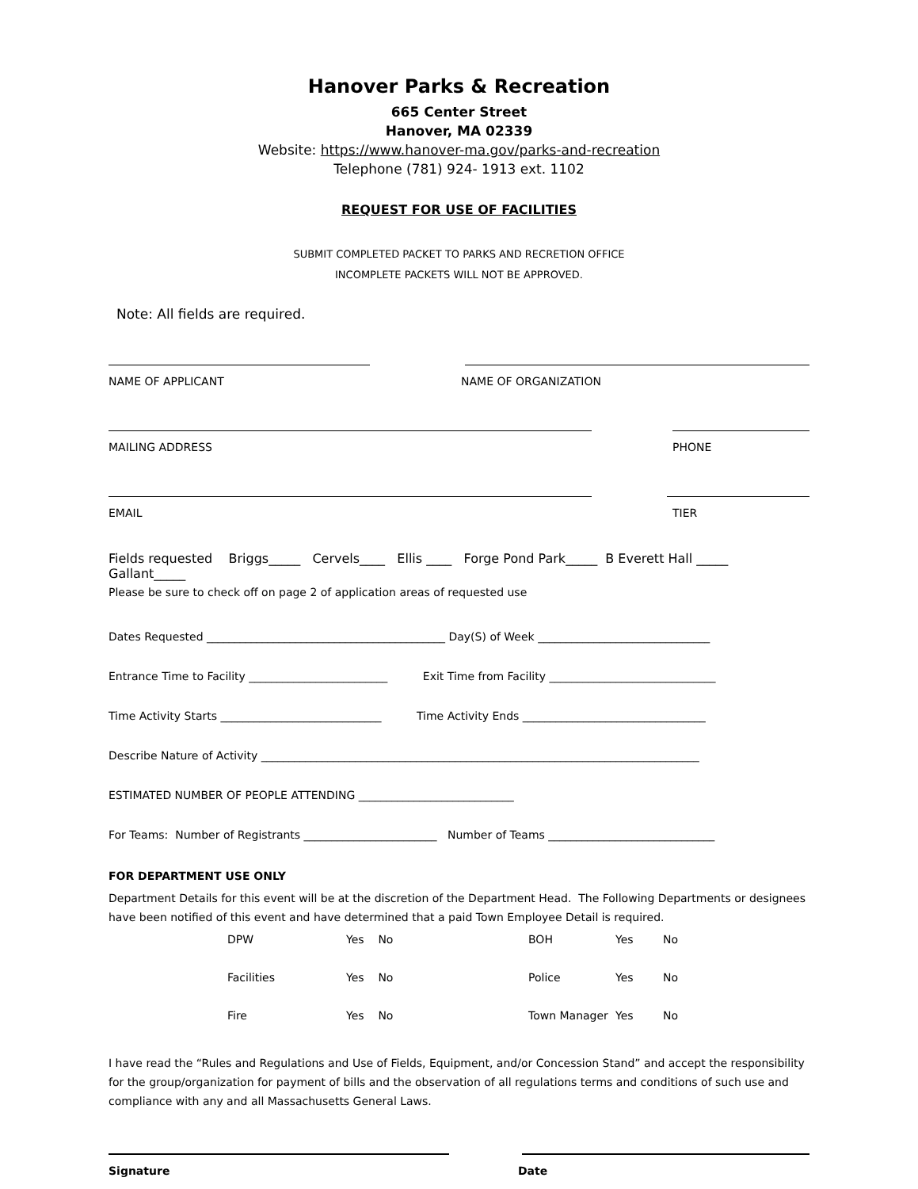Hanover Parks & Recreation
665 Center Street
Hanover, MA 02339
Website: https://www.hanover-ma.gov/parks-and-recreation
Telephone (781) 924- 1913 ext. 1102
REQUEST FOR USE OF FACILITIES
SUBMIT COMPLETED PACKET TO PARKS AND RECRETION OFFICE
INCOMPLETE PACKETS WILL NOT BE APPROVED.
Note: All fields are required.
NAME OF APPLICANT NAME OF ORGANIZATION
MAILING ADDRESS PHONE
EMAIL TIER
Fields requested Briggs_____ Cervels____ Ellis ____ Forge Pond Park_____ B Everett Hall _____ Gallant_____
Please be sure to check off on page 2 of application areas of requested use
Dates Requested ___________________________________________ Day(S) of Week _______________________________
Entrance Time to Facility _________________________ Exit Time from Facility ______________________________
Time Activity Starts _____________________________ Time Activity Ends _________________________________
Describe Nature of Activity _______________________________________________________________________________
ESTIMATED NUMBER OF PEOPLE ATTENDING ____________________________
For Teams: Number of Registrants ________________________ Number of Teams ______________________________
FOR DEPARTMENT USE ONLY
Department Details for this event will be at the discretion of the Department Head. The Following Departments or designees have been notified of this event and have determined that a paid Town Employee Detail is required.
DPW Yes No BOH Yes No Facilities Yes No Police Yes No Fire Yes No Town Manager Yes No
I have read the “Rules and Regulations and Use of Fields, Equipment, and/or Concession Stand” and accept the responsibility for the group/organization for payment of bills and the observation of all regulations terms and conditions of such use and compliance with any and all Massachusetts General Laws.
Signature Date